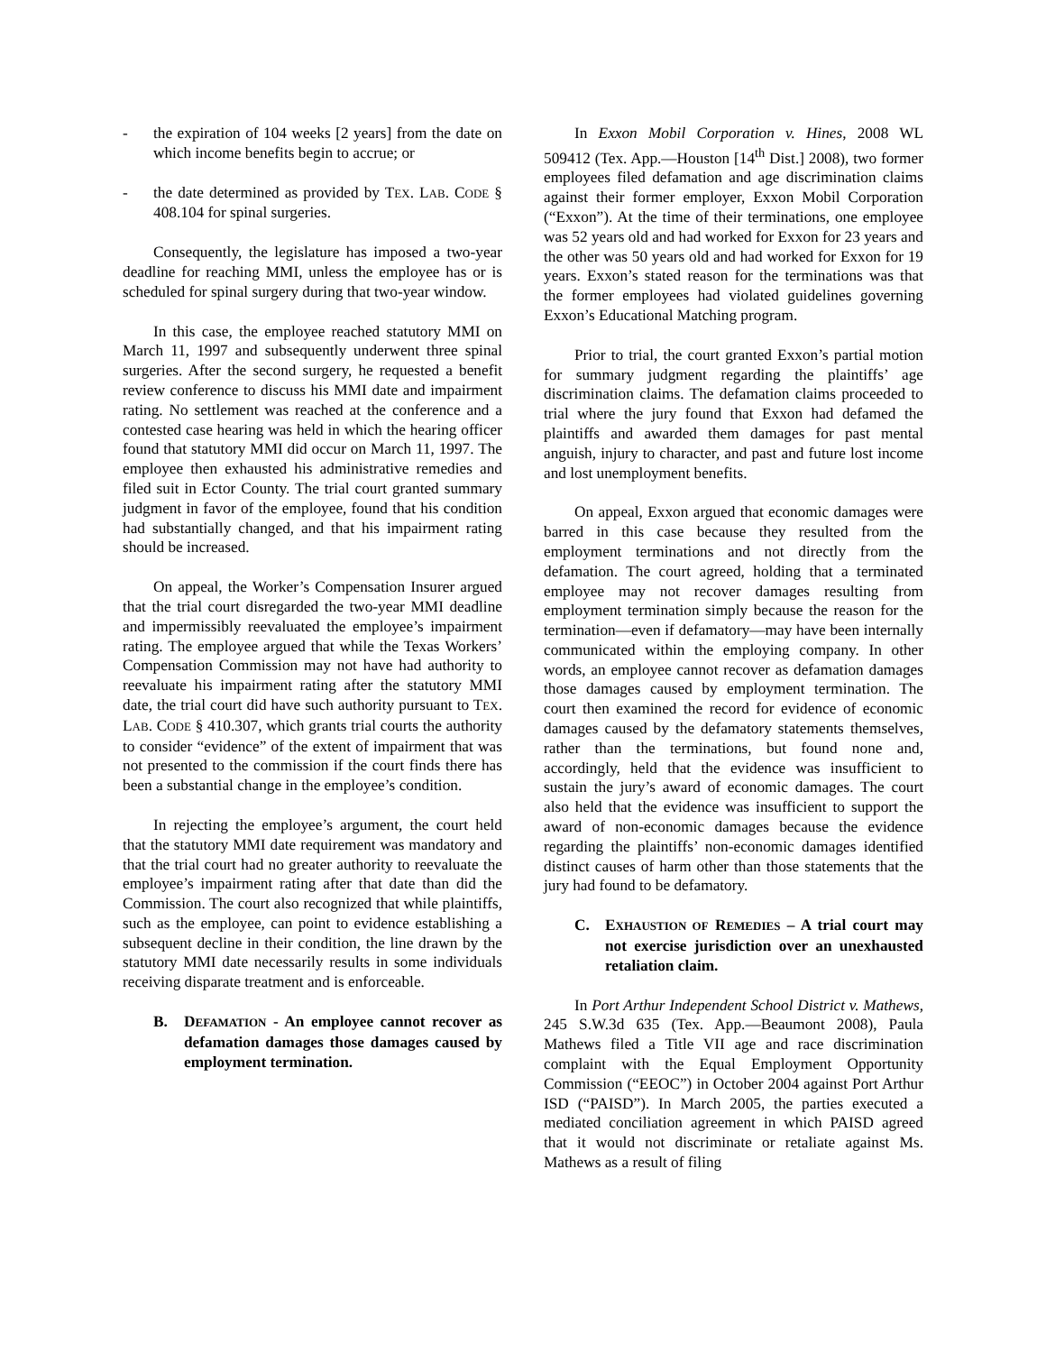- the expiration of 104 weeks [2 years] from the date on which income benefits begin to accrue; or
- the date determined as provided by TEX. LAB. CODE § 408.104 for spinal surgeries.
Consequently, the legislature has imposed a two-year deadline for reaching MMI, unless the employee has or is scheduled for spinal surgery during that two-year window.
In this case, the employee reached statutory MMI on March 11, 1997 and subsequently underwent three spinal surgeries. After the second surgery, he requested a benefit review conference to discuss his MMI date and impairment rating. No settlement was reached at the conference and a contested case hearing was held in which the hearing officer found that statutory MMI did occur on March 11, 1997. The employee then exhausted his administrative remedies and filed suit in Ector County. The trial court granted summary judgment in favor of the employee, found that his condition had substantially changed, and that his impairment rating should be increased.
On appeal, the Worker’s Compensation Insurer argued that the trial court disregarded the two-year MMI deadline and impermissibly reevaluated the employee’s impairment rating. The employee argued that while the Texas Workers’ Compensation Commission may not have had authority to reevaluate his impairment rating after the statutory MMI date, the trial court did have such authority pursuant to TEX. LAB. CODE § 410.307, which grants trial courts the authority to consider “evidence” of the extent of impairment that was not presented to the commission if the court finds there has been a substantial change in the employee’s condition.
In rejecting the employee’s argument, the court held that the statutory MMI date requirement was mandatory and that the trial court had no greater authority to reevaluate the employee’s impairment rating after that date than did the Commission. The court also recognized that while plaintiffs, such as the employee, can point to evidence establishing a subsequent decline in their condition, the line drawn by the statutory MMI date necessarily results in some individuals receiving disparate treatment and is enforceable.
B. DEFAMATION - An employee cannot recover as defamation damages those damages caused by employment termination.
In Exxon Mobil Corporation v. Hines, 2008 WL 509412 (Tex. App.—Houston [14<sup>th</sup> Dist.] 2008), two former employees filed defamation and age discrimination claims against their former employer, Exxon Mobil Corporation (“Exxon”). At the time of their terminations, one employee was 52 years old and had worked for Exxon for 23 years and the other was 50 years old and had worked for Exxon for 19 years. Exxon’s stated reason for the terminations was that the former employees had violated guidelines governing Exxon’s Educational Matching program.
Prior to trial, the court granted Exxon’s partial motion for summary judgment regarding the plaintiffs’ age discrimination claims. The defamation claims proceeded to trial where the jury found that Exxon had defamed the plaintiffs and awarded them damages for past mental anguish, injury to character, and past and future lost income and lost unemployment benefits.
On appeal, Exxon argued that economic damages were barred in this case because they resulted from the employment terminations and not directly from the defamation. The court agreed, holding that a terminated employee may not recover damages resulting from employment termination simply because the reason for the termination—even if defamatory—may have been internally communicated within the employing company. In other words, an employee cannot recover as defamation damages those damages caused by employment termination. The court then examined the record for evidence of economic damages caused by the defamatory statements themselves, rather than the terminations, but found none and, accordingly, held that the evidence was insufficient to sustain the jury’s award of economic damages. The court also held that the evidence was insufficient to support the award of non-economic damages because the evidence regarding the plaintiffs’ non-economic damages identified distinct causes of harm other than those statements that the jury had found to be defamatory.
C. EXHAUSTION OF REMEDIES – A trial court may not exercise jurisdiction over an unexhausted retaliation claim.
In Port Arthur Independent School District v. Mathews, 245 S.W.3d 635 (Tex. App.—Beaumont 2008), Paula Mathews filed a Title VII age and race discrimination complaint with the Equal Employment Opportunity Commission (“EEOC”) in October 2004 against Port Arthur ISD (“PAISD”). In March 2005, the parties executed a mediated conciliation agreement in which PAISD agreed that it would not discriminate or retaliate against Ms. Mathews as a result of filing